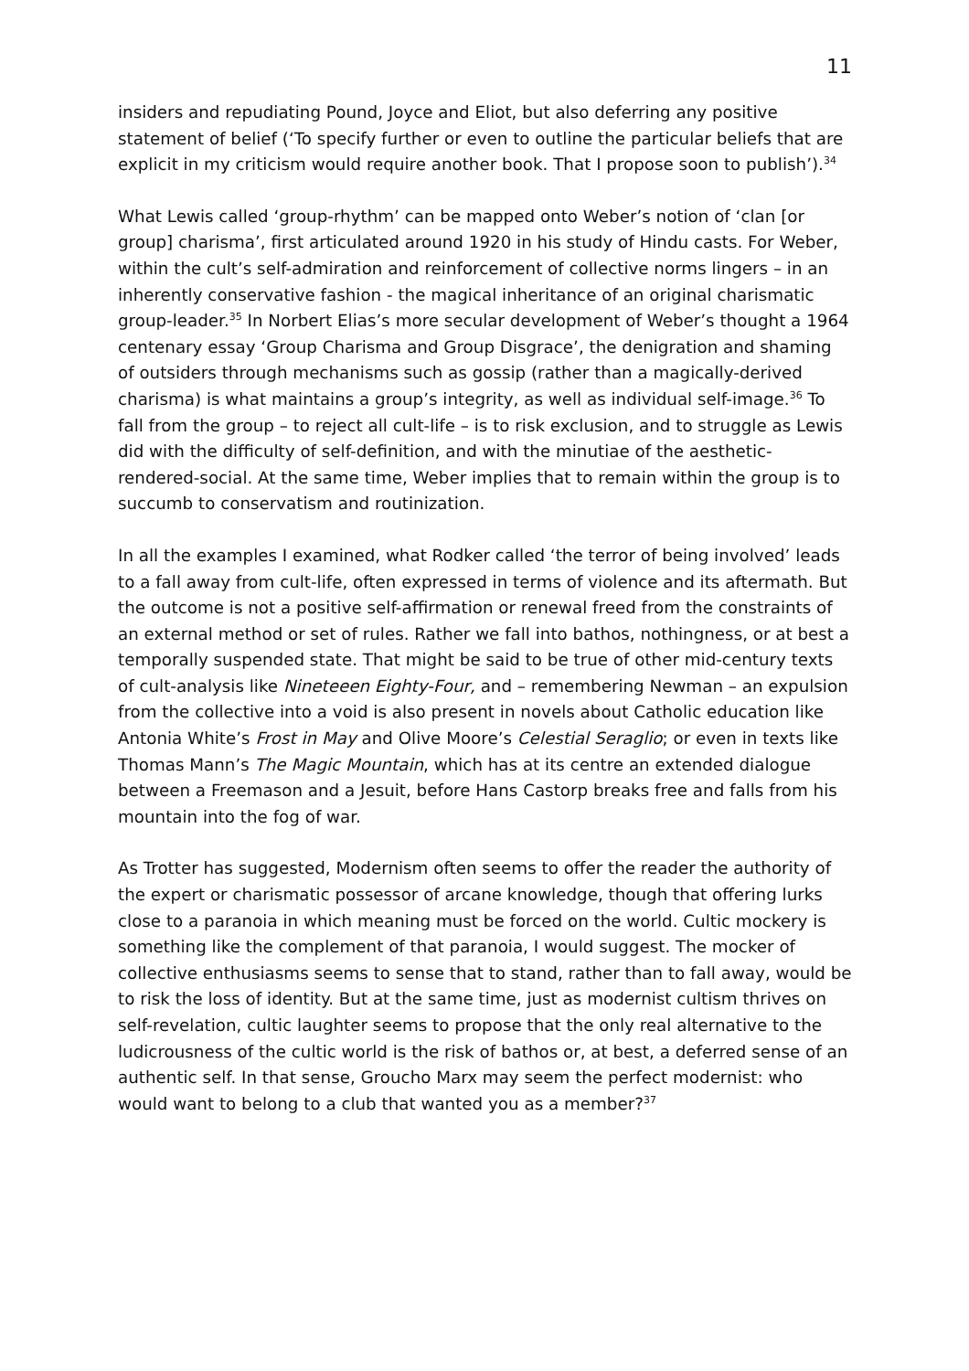11
insiders and repudiating Pound, Joyce and Eliot, but also deferring any positive statement of belief (‘To specify further or even to outline the particular beliefs that are explicit in my criticism would require another book. That I propose soon to publish’).<sup>34</sup>
What Lewis called ‘group-rhythm’ can be mapped onto Weber’s notion of ‘clan [or group] charisma’, first articulated around 1920 in his study of Hindu casts. For Weber, within the cult’s self-admiration and reinforcement of collective norms lingers – in an inherently conservative fashion - the magical inheritance of an original charismatic group-leader.<sup>35</sup> In Norbert Elias’s more secular development of Weber’s thought a 1964 centenary essay ‘Group Charisma and Group Disgrace’, the denigration and shaming of outsiders through mechanisms such as gossip (rather than a magically-derived charisma) is what maintains a group’s integrity, as well as individual self-image.<sup>36</sup> To fall from the group – to reject all cult-life – is to risk exclusion, and to struggle as Lewis did with the difficulty of self-definition, and with the minutiae of the aesthetic-rendered-social. At the same time, Weber implies that to remain within the group is to succumb to conservatism and routinization.
In all the examples I examined, what Rodker called ‘the terror of being involved’ leads to a fall away from cult-life, often expressed in terms of violence and its aftermath. But the outcome is not a positive self-affirmation or renewal freed from the constraints of an external method or set of rules. Rather we fall into bathos, nothingness, or at best a temporally suspended state. That might be said to be true of other mid-century texts of cult-analysis like Nineteeen Eighty-Four, and – remembering Newman – an expulsion from the collective into a void is also present in novels about Catholic education like Antonia White’s Frost in May and Olive Moore’s Celestial Seraglio; or even in texts like Thomas Mann’s The Magic Mountain, which has at its centre an extended dialogue between a Freemason and a Jesuit, before Hans Castorp breaks free and falls from his mountain into the fog of war.
As Trotter has suggested, Modernism often seems to offer the reader the authority of the expert or charismatic possessor of arcane knowledge, though that offering lurks close to a paranoia in which meaning must be forced on the world. Cultic mockery is something like the complement of that paranoia, I would suggest. The mocker of collective enthusiasms seems to sense that to stand, rather than to fall away, would be to risk the loss of identity. But at the same time, just as modernist cultism thrives on self-revelation, cultic laughter seems to propose that the only real alternative to the ludicrousness of the cultic world is the risk of bathos or, at best, a deferred sense of an authentic self. In that sense, Groucho Marx may seem the perfect modernist: who would want to belong to a club that wanted you as a member?<sup>37</sup>